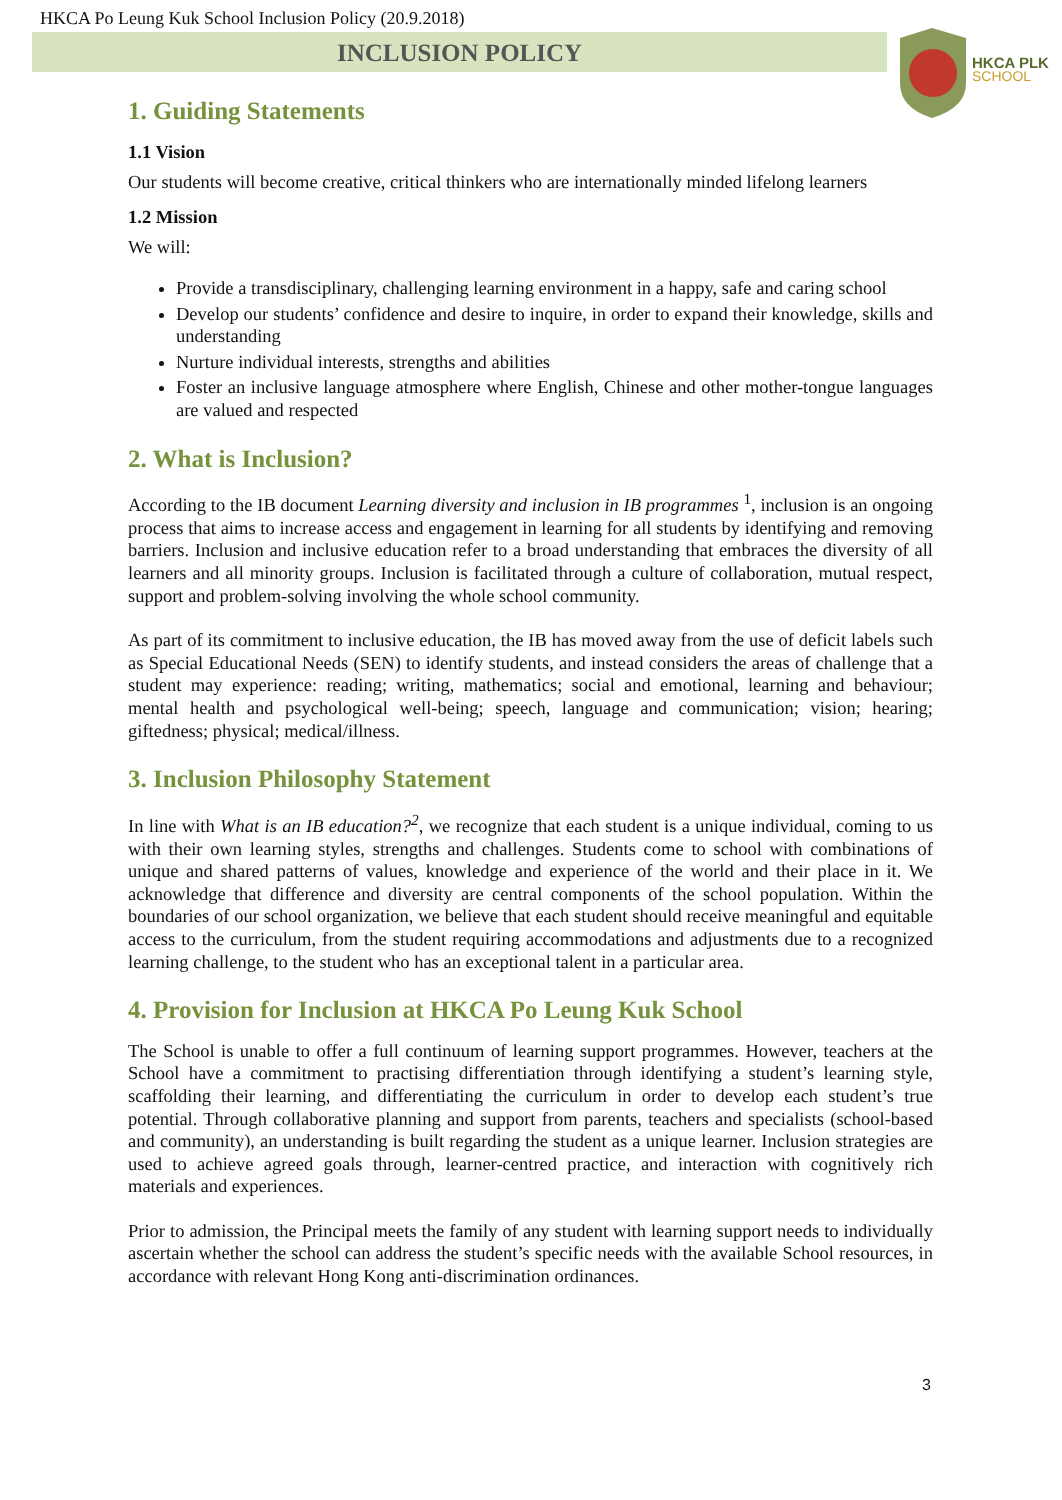HKCA Po Leung Kuk School Inclusion Policy (20.9.2018)
INCLUSION POLICY
HKCA PLK
SCHOOL
1. Guiding Statements
1.1 Vision
Our students will become creative, critical thinkers who are internationally minded lifelong learners
1.2 Mission
We will:
Provide a transdisciplinary, challenging learning environment in a happy, safe and caring school
Develop our students’ confidence and desire to inquire, in order to expand their knowledge, skills and understanding
Nurture individual interests, strengths and abilities
Foster an inclusive language atmosphere where English, Chinese and other mother-tongue languages are valued and respected
2. What is Inclusion?
According to the IB document Learning diversity and inclusion in IB programmes <sup>1</sup>, inclusion is an ongoing process that aims to increase access and engagement in learning for all students by identifying and removing barriers. Inclusion and inclusive education refer to a broad understanding that embraces the diversity of all learners and all minority groups. Inclusion is facilitated through a culture of collaboration, mutual respect, support and problem-solving involving the whole school community.
As part of its commitment to inclusive education, the IB has moved away from the use of deficit labels such as Special Educational Needs (SEN) to identify students, and instead considers the areas of challenge that a student may experience: reading; writing, mathematics; social and emotional, learning and behaviour; mental health and psychological well-being; speech, language and communication; vision; hearing; giftedness; physical; medical/illness.
3. Inclusion Philosophy Statement
In line with What is an IB education?<sup>2</sup>, we recognize that each student is a unique individual, coming to us with their own learning styles, strengths and challenges. Students come to school with combinations of unique and shared patterns of values, knowledge and experience of the world and their place in it. We acknowledge that difference and diversity are central components of the school population. Within the boundaries of our school organization, we believe that each student should receive meaningful and equitable access to the curriculum, from the student requiring accommodations and adjustments due to a recognized learning challenge, to the student who has an exceptional talent in a particular area.
4. Provision for Inclusion at HKCA Po Leung Kuk School
The School is unable to offer a full continuum of learning support programmes. However, teachers at the School have a commitment to practising differentiation through identifying a student’s learning style, scaffolding their learning, and differentiating the curriculum in order to develop each student’s true potential. Through collaborative planning and support from parents, teachers and specialists (school-based and community), an understanding is built regarding the student as a unique learner. Inclusion strategies are used to achieve agreed goals through, learner-centred practice, and interaction with cognitively rich materials and experiences.
Prior to admission, the Principal meets the family of any student with learning support needs to individually ascertain whether the school can address the student’s specific needs with the available School resources, in accordance with relevant Hong Kong anti-discrimination ordinances.
3